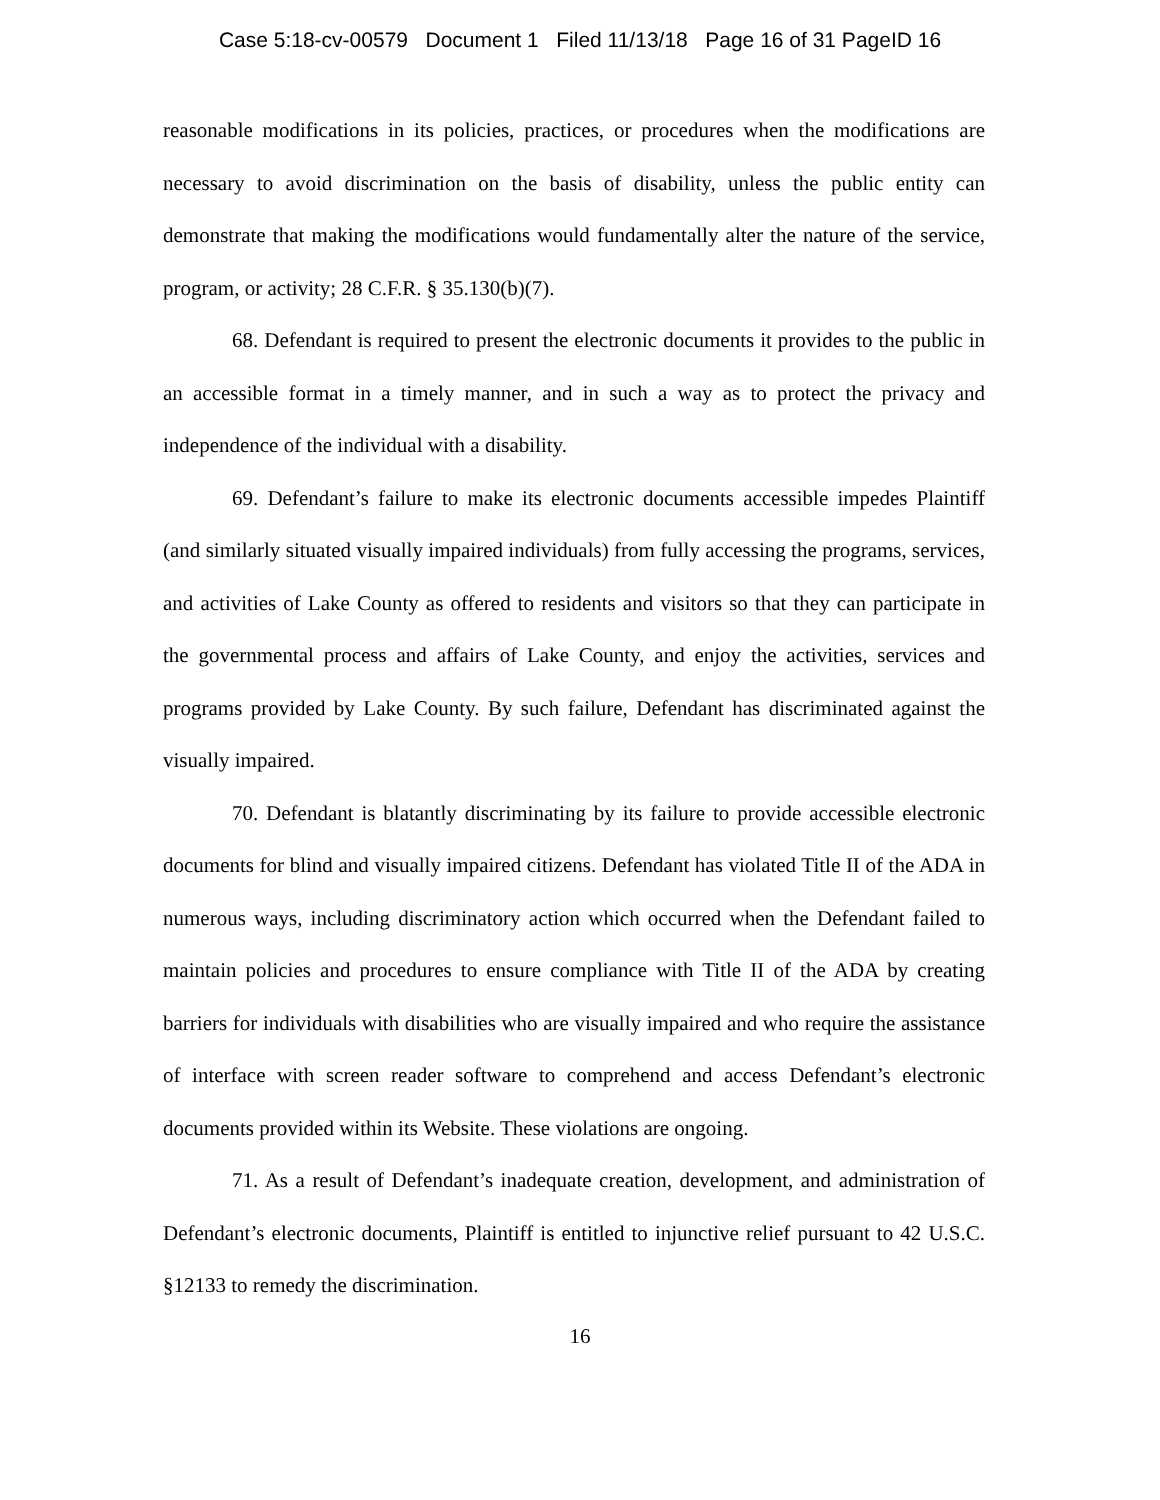Case 5:18-cv-00579 Document 1 Filed 11/13/18 Page 16 of 31 PageID 16
reasonable modifications in its policies, practices, or procedures when the modifications are necessary to avoid discrimination on the basis of disability, unless the public entity can demonstrate that making the modifications would fundamentally alter the nature of the service, program, or activity; 28 C.F.R. § 35.130(b)(7).
68. Defendant is required to present the electronic documents it provides to the public in an accessible format in a timely manner, and in such a way as to protect the privacy and independence of the individual with a disability.
69. Defendant’s failure to make its electronic documents accessible impedes Plaintiff (and similarly situated visually impaired individuals) from fully accessing the programs, services, and activities of Lake County as offered to residents and visitors so that they can participate in the governmental process and affairs of Lake County, and enjoy the activities, services and programs provided by Lake County. By such failure, Defendant has discriminated against the visually impaired.
70. Defendant is blatantly discriminating by its failure to provide accessible electronic documents for blind and visually impaired citizens. Defendant has violated Title II of the ADA in numerous ways, including discriminatory action which occurred when the Defendant failed to maintain policies and procedures to ensure compliance with Title II of the ADA by creating barriers for individuals with disabilities who are visually impaired and who require the assistance of interface with screen reader software to comprehend and access Defendant’s electronic documents provided within its Website. These violations are ongoing.
71. As a result of Defendant’s inadequate creation, development, and administration of Defendant’s electronic documents, Plaintiff is entitled to injunctive relief pursuant to 42 U.S.C. §12133 to remedy the discrimination.
16